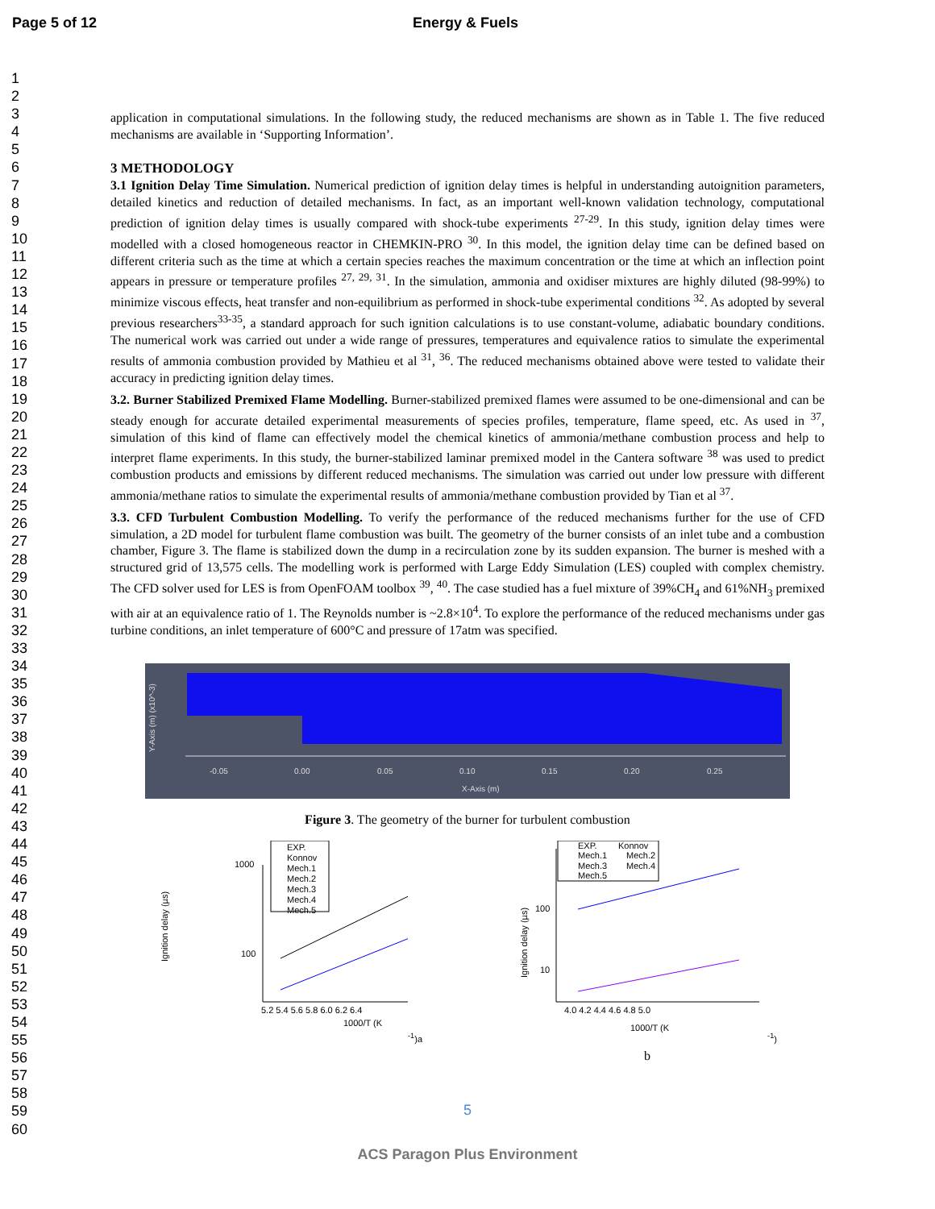Page 5 of 12 Energy & Fuels
1
2
3
4
5
6
7
8
9
10
11
12
13
14
15
16
17
18
19
20
21
22
23
24
25
26
27
28
29
30
31
32
33
34
35
36
37
38
39
40
41
42
43
44
45
46
47
48
49
50
51
52
53
54
55
56
57
58
59
60
application in computational simulations. In the following study, the reduced mechanisms are shown as in Table 1. The five reduced mechanisms are available in ‘Supporting Information’.
3 METHODOLOGY
3.1 Ignition Delay Time Simulation. Numerical prediction of ignition delay times is helpful in understanding autoignition parameters, detailed kinetics and reduction of detailed mechanisms. In fact, as an important well-known validation technology, computational prediction of ignition delay times is usually compared with shock-tube experiments <sup>27-29</sup>. In this study, ignition delay times were modelled with a closed homogeneous reactor in CHEMKIN-PRO <sup>30</sup>. In this model, the ignition delay time can be defined based on different criteria such as the time at which a certain species reaches the maximum concentration or the time at which an inflection point appears in pressure or temperature profiles <sup>27, 29, 31</sup>. In the simulation, ammonia and oxidiser mixtures are highly diluted (98-99%) to minimize viscous effects, heat transfer and non-equilibrium as performed in shock-tube experimental conditions <sup>32</sup>. As adopted by several previous researchers<sup>33-35</sup>, a standard approach for such ignition calculations is to use constant-volume, adiabatic boundary conditions. The numerical work was carried out under a wide range of pressures, temperatures and equivalence ratios to simulate the experimental results of ammonia combustion provided by Mathieu et al <sup>31</sup>, <sup>36</sup>. The reduced mechanisms obtained above were tested to validate their accuracy in predicting ignition delay times.
3.2. Burner Stabilized Premixed Flame Modelling. Burner-stabilized premixed flames were assumed to be one-dimensional and can be steady enough for accurate detailed experimental measurements of species profiles, temperature, flame speed, etc. As used in <sup>37</sup>, simulation of this kind of flame can effectively model the chemical kinetics of ammonia/methane combustion process and help to interpret flame experiments. In this study, the burner-stabilized laminar premixed model in the Cantera software <sup>38</sup> was used to predict combustion products and emissions by different reduced mechanisms. The simulation was carried out under low pressure with different ammonia/methane ratios to simulate the experimental results of ammonia/methane combustion provided by Tian et al <sup>37</sup>.
3.3. CFD Turbulent Combustion Modelling. To verify the performance of the reduced mechanisms further for the use of CFD simulation, a 2D model for turbulent flame combustion was built. The geometry of the burner consists of an inlet tube and a combustion chamber, Figure 3. The flame is stabilized down the dump in a recirculation zone by its sudden expansion. The burner is meshed with a structured grid of 13,575 cells. The modelling work is performed with Large Eddy Simulation (LES) coupled with complex chemistry. The CFD solver used for LES is from OpenFOAM toolbox <sup>39</sup>, <sup>40</sup>. The case studied has a fuel mixture of 39%CH<sub>4</sub> and 61%NH<sub>3</sub> premixed with air at an equivalence ratio of 1. The Reynolds number is ~2.8×10<sup>4</sup>. To explore the performance of the reduced mechanisms under gas turbine conditions, an inlet temperature of 600°C and pressure of 17atm was specified.
Y-Axis (m) (x10^-3)
-0.05
0.00
0.05
0.10
0.15
0.20
0.25
X-Axis (m)
Figure 3. The geometry of the burner for turbulent combustion
Ignition delay (µs)
EXP.
Konnov
Mech.1
Mech.2
Mech.3
Mech.4
Mech.5
1000
100
5.2 5.4 5.6 5.8 6.0 6.2 6.4
1000/T (K-1)
a
Ignition delay (µs)
EXP.
Konnov
Mech.1
Mech.2
Mech.3
Mech.4
Mech.5
100
10
4.0 4.2 4.4 4.6 4.8 5.0
1000/T (K-1)
b
5
ACS Paragon Plus Environment